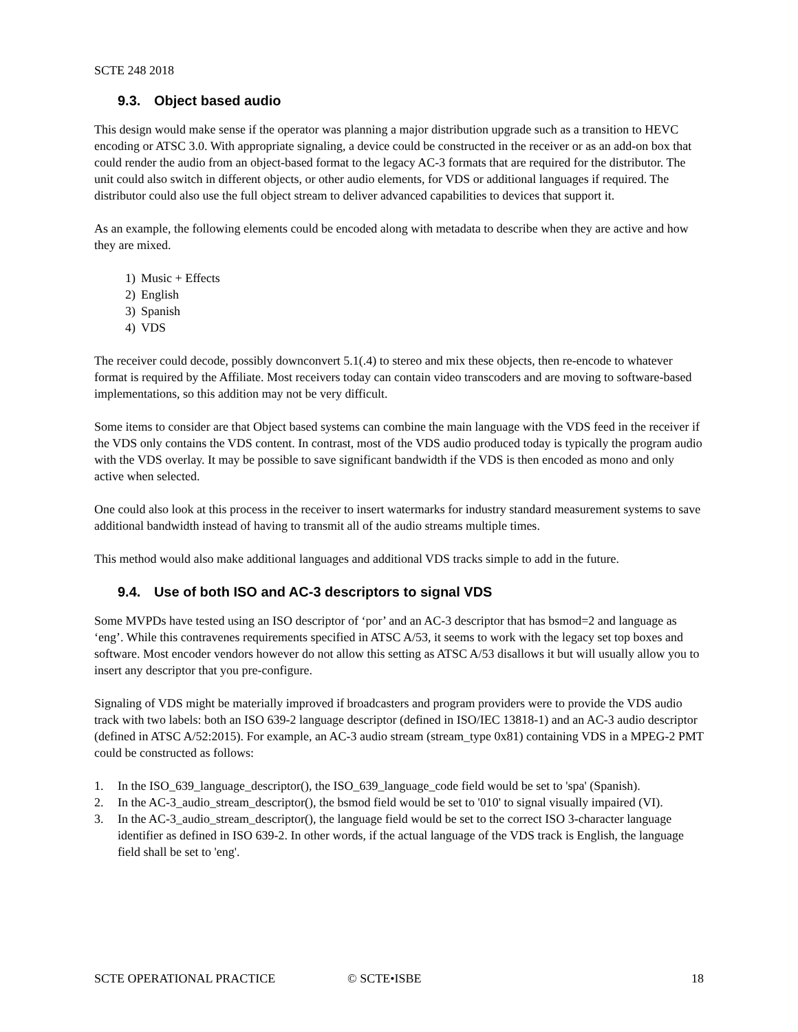SCTE 248 2018
9.3. Object based audio
This design would make sense if the operator was planning a major distribution upgrade such as a transition to HEVC encoding or ATSC 3.0. With appropriate signaling, a device could be constructed in the receiver or as an add-on box that could render the audio from an object-based format to the legacy AC-3 formats that are required for the distributor. The unit could also switch in different objects, or other audio elements, for VDS or additional languages if required. The distributor could also use the full object stream to deliver advanced capabilities to devices that support it.
As an example, the following elements could be encoded along with metadata to describe when they are active and how they are mixed.
1) Music + Effects
2) English
3) Spanish
4) VDS
The receiver could decode, possibly downconvert 5.1(.4) to stereo and mix these objects, then re-encode to whatever format is required by the Affiliate. Most receivers today can contain video transcoders and are moving to software-based implementations, so this addition may not be very difficult.
Some items to consider are that Object based systems can combine the main language with the VDS feed in the receiver if the VDS only contains the VDS content. In contrast, most of the VDS audio produced today is typically the program audio with the VDS overlay. It may be possible to save significant bandwidth if the VDS is then encoded as mono and only active when selected.
One could also look at this process in the receiver to insert watermarks for industry standard measurement systems to save additional bandwidth instead of having to transmit all of the audio streams multiple times.
This method would also make additional languages and additional VDS tracks simple to add in the future.
9.4. Use of both ISO and AC-3 descriptors to signal VDS
Some MVPDs have tested using an ISO descriptor of ‘por’ and an AC-3 descriptor that has bsmod=2 and language as ‘eng’. While this contravenes requirements specified in ATSC A/53, it seems to work with the legacy set top boxes and software. Most encoder vendors however do not allow this setting as ATSC A/53 disallows it but will usually allow you to insert any descriptor that you pre-configure.
Signaling of VDS might be materially improved if broadcasters and program providers were to provide the VDS audio track with two labels: both an ISO 639-2 language descriptor (defined in ISO/IEC 13818-1) and an AC-3 audio descriptor (defined in ATSC A/52:2015). For example, an AC-3 audio stream (stream_type 0x81) containing VDS in a MPEG-2 PMT could be constructed as follows:
1. In the ISO_639_language_descriptor(), the ISO_639_language_code field would be set to 'spa' (Spanish).
2. In the AC-3_audio_stream_descriptor(), the bsmod field would be set to '010' to signal visually impaired (VI).
3. In the AC-3_audio_stream_descriptor(), the language field would be set to the correct ISO 3-character language identifier as defined in ISO 639-2. In other words, if the actual language of the VDS track is English, the language field shall be set to 'eng'.
SCTE OPERATIONAL PRACTICE © SCTE•ISBE 18